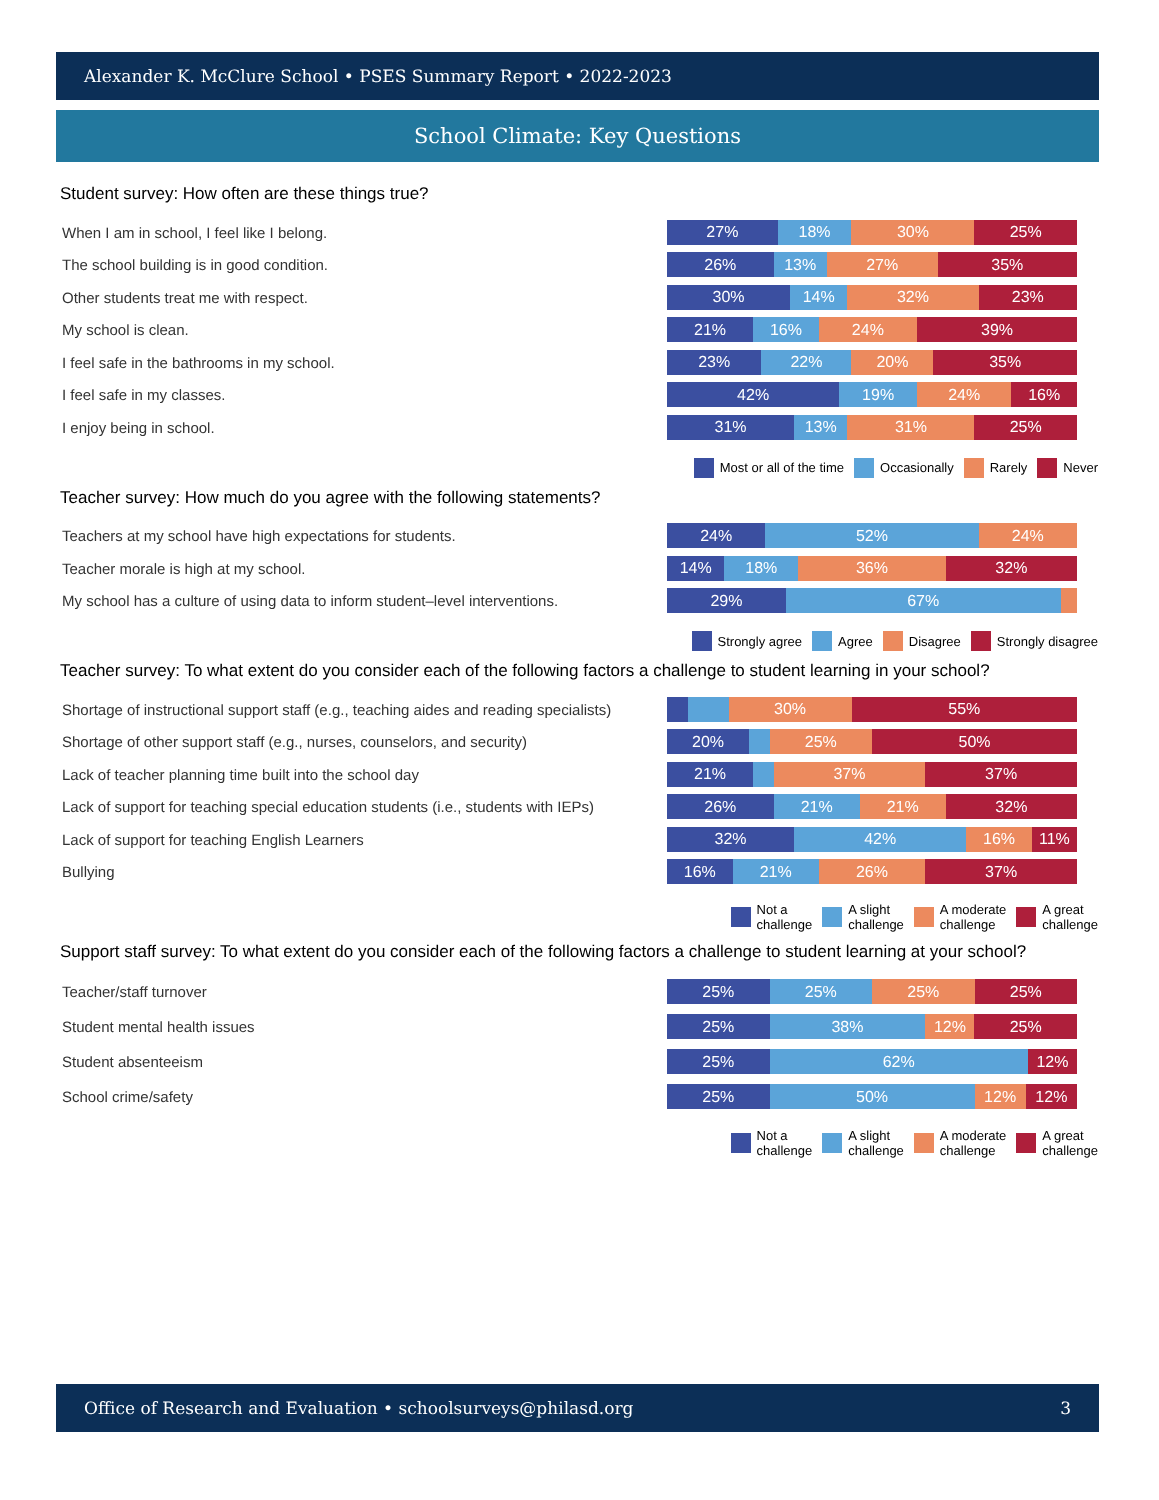Alexander K. McClure School • PSES Summary Report • 2022-2023
School Climate: Key Questions
Student survey: How often are these things true?
When I am in school, I feel like I belong.
27% 18% 30% 25%
The school building is in good condition.
26% 13% 27% 35%
Other students treat me with respect.
30% 14% 32% 23%
My school is clean.
21% 16% 24% 39%
I feel safe in the bathrooms in my school.
23% 22% 20% 35%
I feel safe in my classes.
42% 19% 24% 16%
I enjoy being in school.
31% 13% 31% 25%
Most or all of the time Occasionally Rarely Never
Teacher survey: How much do you agree with the following statements?
Teachers at my school have high expectations for students.
24% 52% 24%
Teacher morale is high at my school.
14% 18% 36% 32%
My school has a culture of using data to inform student–level interventions.
29% 67%
Strongly agree Agree Disagree Strongly disagree
Teacher survey: To what extent do you consider each of the following factors a challenge to student learning in your school?
Shortage of instructional support staff (e.g., teaching aides and reading specialists)
30% 55%
Shortage of other support staff (e.g., nurses, counselors, and security)
20% 25% 50%
Lack of teacher planning time built into the school day
21% 37% 37%
Lack of support for teaching special education students (i.e., students with IEPs)
26% 21% 21% 32%
Lack of support for teaching English Learners
32% 42% 16% 11%
Bullying
16% 21% 26% 37%
Not a
challenge A slight
challenge A moderate
challenge A great
challenge
Support staff survey: To what extent do you consider each of the following factors a challenge to student learning at your school?
Teacher/staff turnover
25% 25% 25% 25%
Student mental health issues
25% 38% 12% 25%
Student absenteeism
25% 62% 12%
School crime/safety
25% 50% 12% 12%
Not a
challenge A slight
challenge A moderate
challenge A great
challenge
Office of Research and Evaluation • schoolsurveys@philasd.org 3